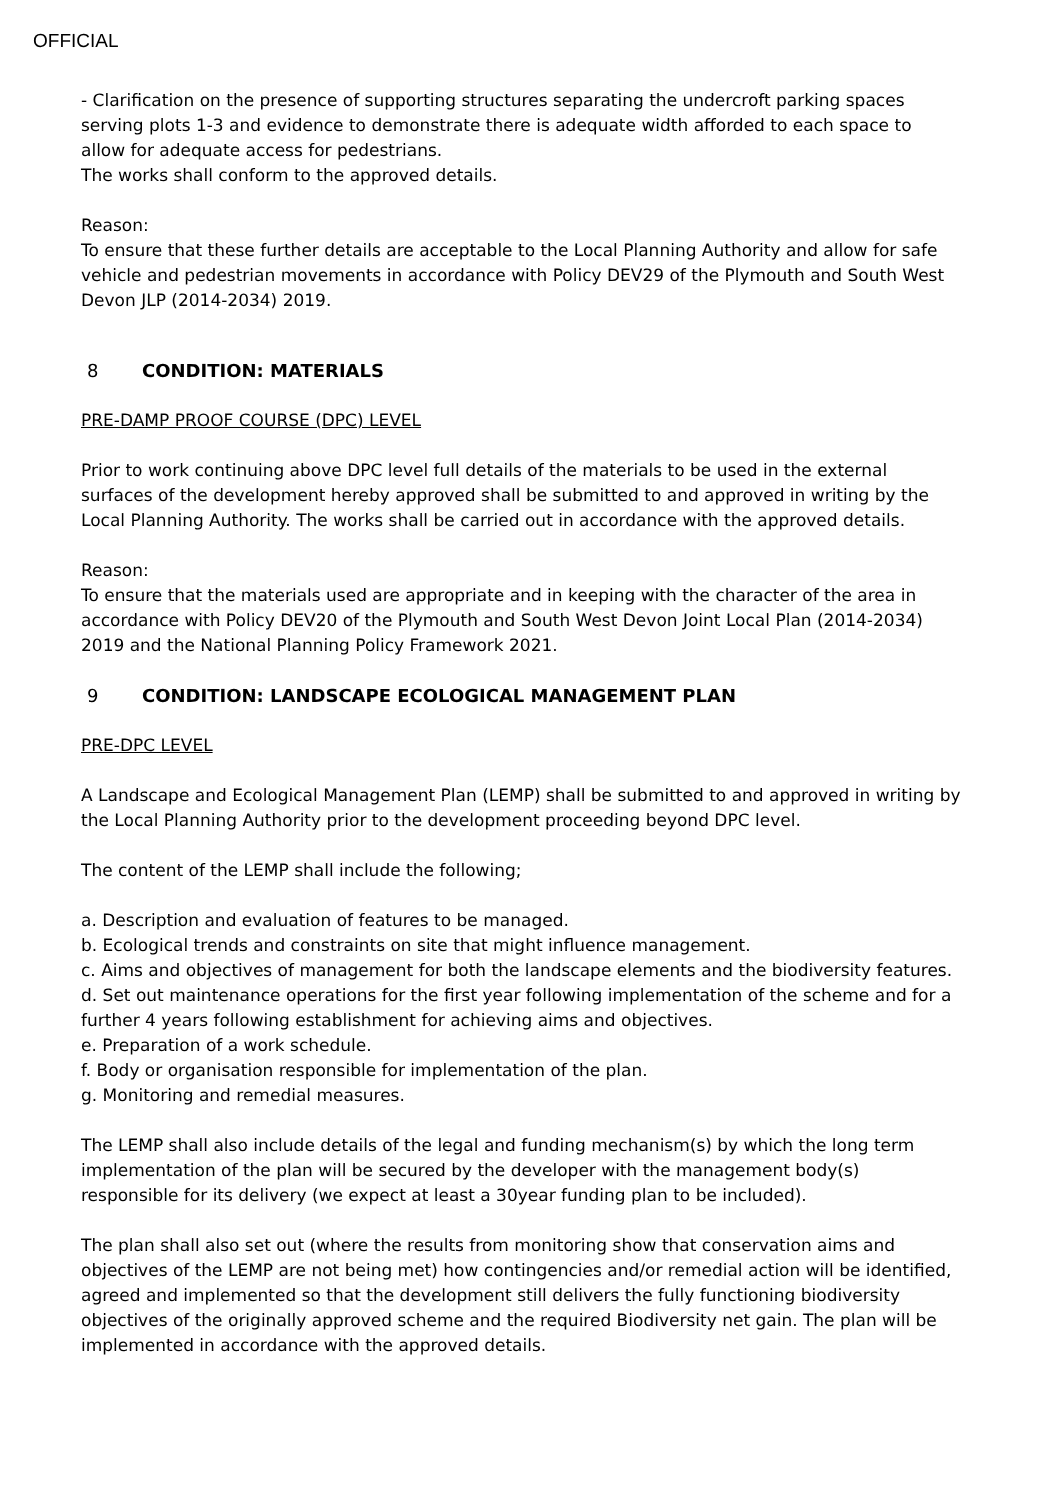OFFICIAL
- Clarification on the presence of supporting structures separating the undercroft parking spaces serving plots 1-3 and evidence to demonstrate there is adequate width afforded to each space to allow for adequate access for pedestrians.
The works shall conform to the approved details.
Reason:
To ensure that these further details are acceptable to the Local Planning Authority and allow for safe vehicle and pedestrian movements in accordance with Policy DEV29 of the Plymouth and South West Devon JLP (2014-2034) 2019.
8 CONDITION: MATERIALS
PRE-DAMP PROOF COURSE (DPC) LEVEL
Prior to work continuing above DPC level full details of the materials to be used in the external surfaces of the development hereby approved shall be submitted to and approved in writing by the Local Planning Authority. The works shall be carried out in accordance with the approved details.
Reason:
To ensure that the materials used are appropriate and in keeping with the character of the area in accordance with Policy DEV20 of the Plymouth and South West Devon Joint Local Plan (2014-2034) 2019 and the National Planning Policy Framework 2021.
9 CONDITION: LANDSCAPE ECOLOGICAL MANAGEMENT PLAN
PRE-DPC LEVEL
A Landscape and Ecological Management Plan (LEMP) shall be submitted to and approved in writing by the Local Planning Authority prior to the development proceeding beyond DPC level.
The content of the LEMP shall include the following;
a. Description and evaluation of features to be managed.
b. Ecological trends and constraints on site that might influence management.
c. Aims and objectives of management for both the landscape elements and the biodiversity features.
d. Set out maintenance operations for the first year following implementation of the scheme and for a further 4 years following establishment for achieving aims and objectives.
e. Preparation of a work schedule.
f. Body or organisation responsible for implementation of the plan.
g. Monitoring and remedial measures.
The LEMP shall also include details of the legal and funding mechanism(s) by which the long term implementation of the plan will be secured by the developer with the management body(s) responsible for its delivery (we expect at least a 30year funding plan to be included).
The plan shall also set out (where the results from monitoring show that conservation aims and objectives of the LEMP are not being met) how contingencies and/or remedial action will be identified, agreed and implemented so that the development still delivers the fully functioning biodiversity objectives of the originally approved scheme and the required Biodiversity net gain. The plan will be implemented in accordance with the approved details.